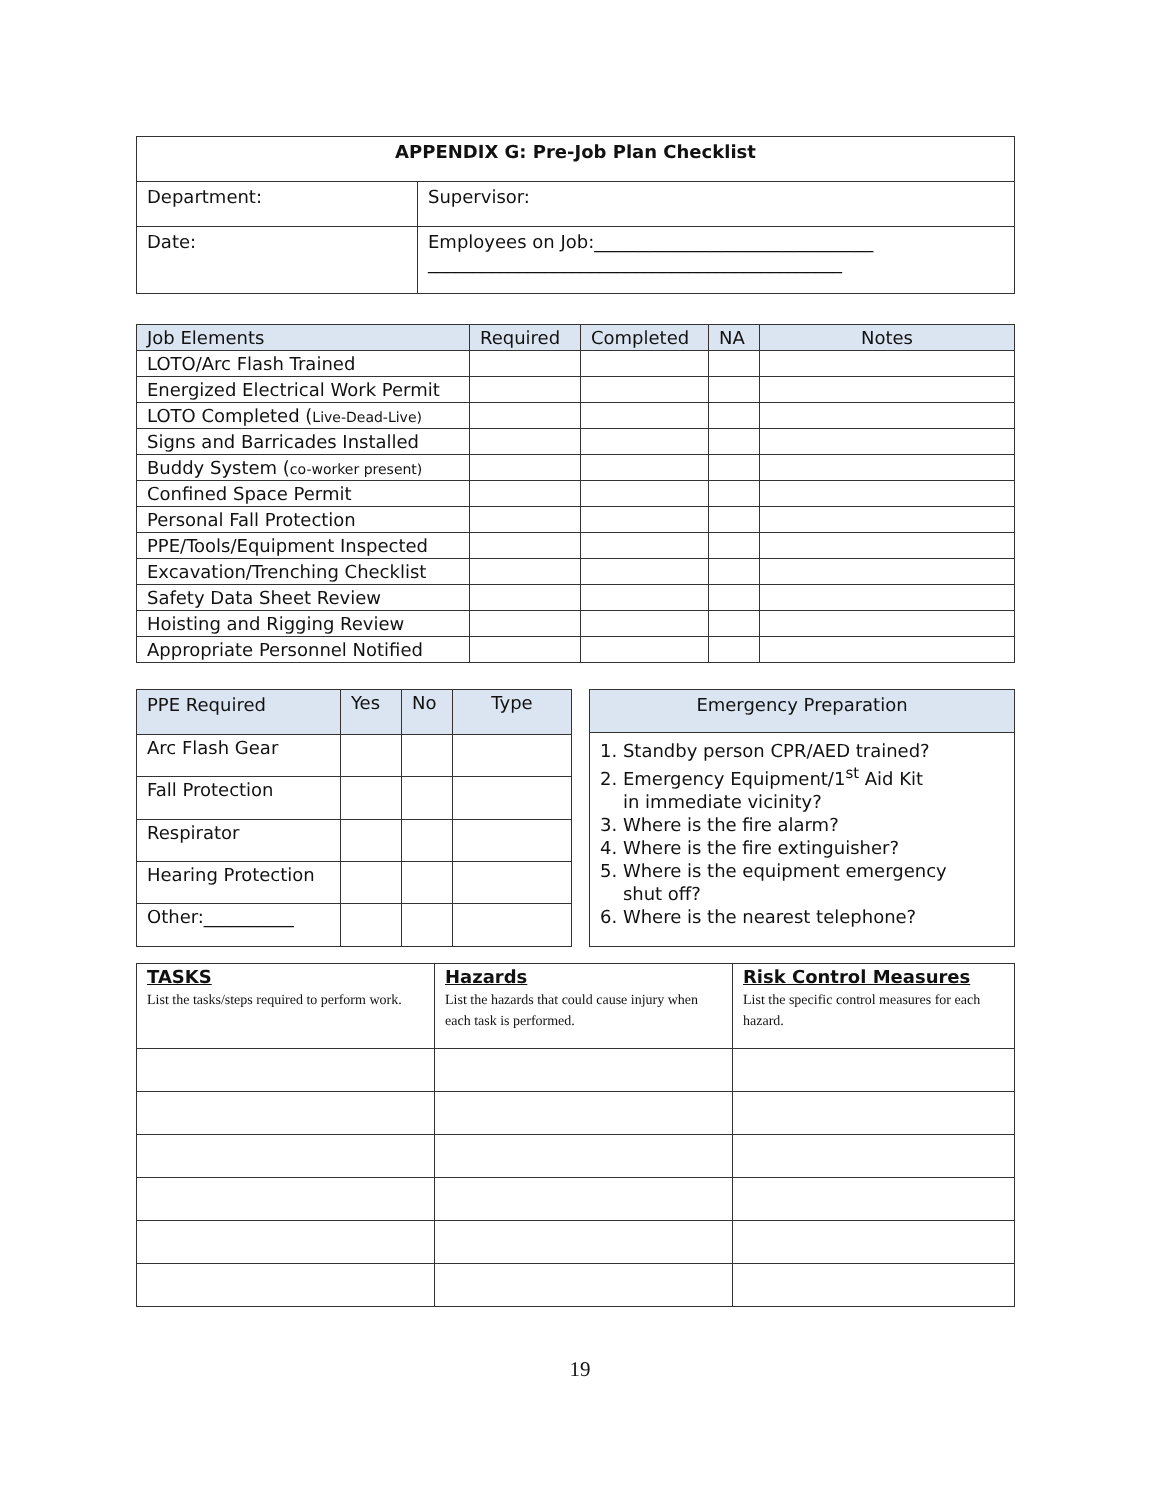| APPENDIX G: Pre-Job Plan Checklist | |
| --- | --- |
| Department: | Supervisor: |
| Date: | Employees on Job:_______________________________ ______________________________________________ |
| Job Elements | Required | Completed | NA | Notes |
| --- | --- | --- | --- | --- |
| LOTO/Arc Flash Trained | | | | |
| Energized Electrical Work Permit | | | | |
| LOTO Completed ( Live-Dead-Live) | | | | |
| Signs and Barricades Installed | | | | |
| Buddy System ( co-worker present) | | | | |
| Confined Space Permit | | | | |
| Personal Fall Protection | | | | |
| PPE/Tools/Equipment Inspected | | | | |
| Excavation/Trenching Checklist | | | | |
| Safety Data Sheet Review | | | | |
| Hoisting and Rigging Review | | | | |
| Appropriate Personnel Notified | | | | |
| PPE Required | Yes | No | Type |
| --- | --- | --- | --- |
| Arc Flash Gear | | | |
| Fall Protection | | | |
| Respirator | | | |
| Hearing Protection | | | |
| Other:__________ | | | |
| Emergency Preparation |
| --- |
| 1. Standby person CPR/AED trained? 2. Emergency Equipment/1<sup>st</sup> Aid Kit in immediate vicinity? 3. Where is the fire alarm? 4. Where is the fire extinguisher? 5. Where is the equipment emergency shut off? 6. Where is the nearest telephone? |
| TASKS List the tasks/steps required to perform work. | Hazards List the hazards that could cause injury when each task is performed. | Risk Control Measures List the specific control measures for each hazard. |
19